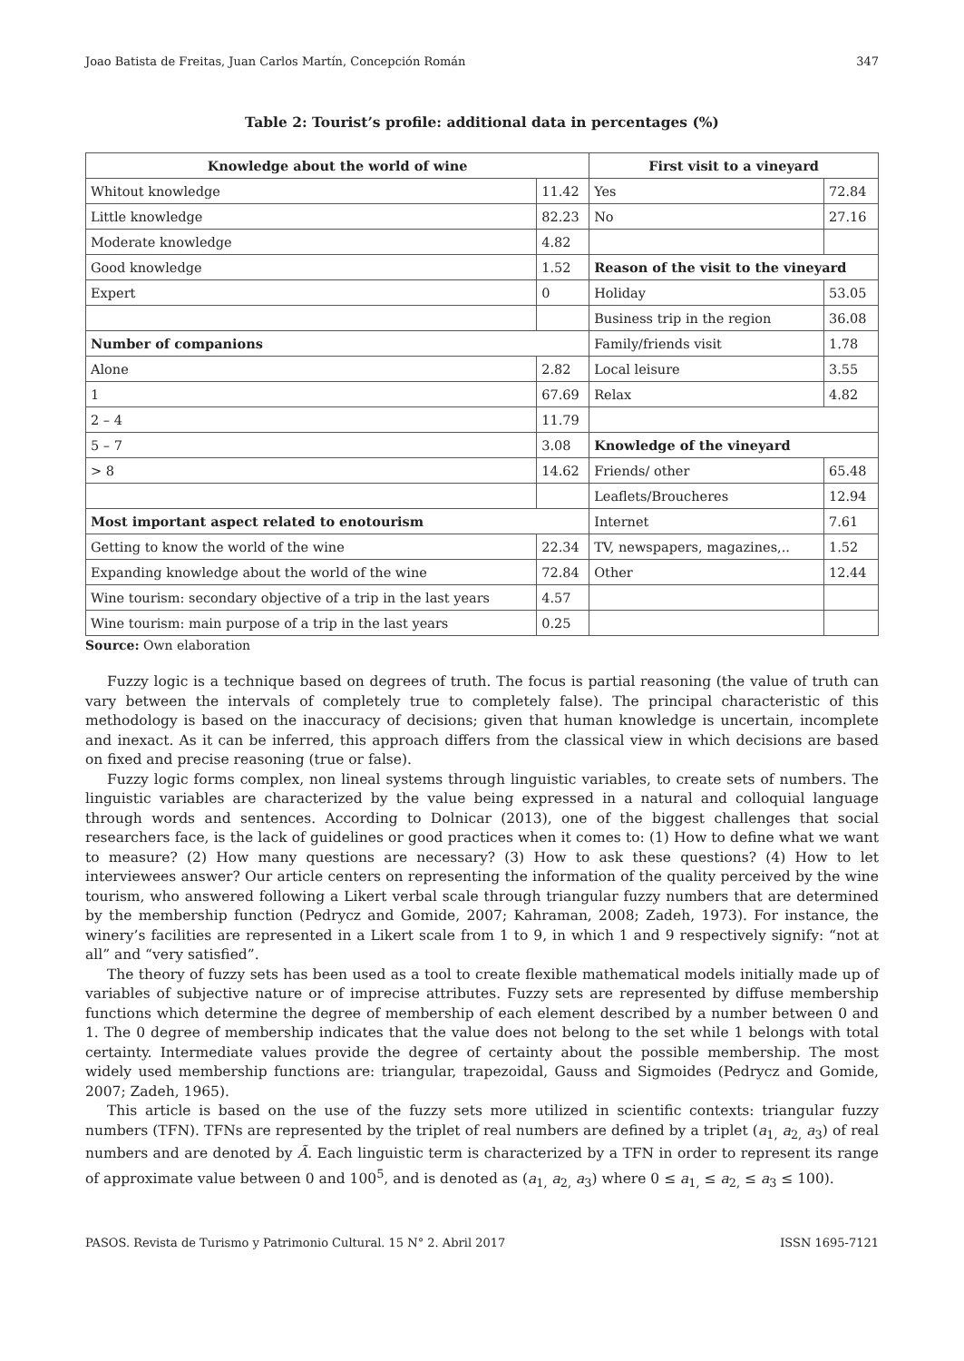Joao Batista de Freitas, Juan Carlos Martín, Concepción Román 347
Table 2: Tourist’s profile: additional data in percentages (%)
| Knowledge about the world of wine | | First visit to a vineyard | |
| --- | --- | --- | --- |
| Whitout knowledge | 11.42 | Yes | 72.84 |
| Little knowledge | 82.23 | No | 27.16 |
| Moderate knowledge | 4.82 | | |
| Good knowledge | 1.52 | Reason of the visit to the vineyard | |
| Expert | 0 | Holiday | 53.05 |
| | | Business trip in the region | 36.08 |
| Number of companions | | Family/friends visit | 1.78 |
| Alone | 2.82 | Local leisure | 3.55 |
| 1 | 67.69 | Relax | 4.82 |
| 2 – 4 | 11.79 | | |
| 5 – 7 | 3.08 | Knowledge of the vineyard | |
| > 8 | 14.62 | Friends/ other | 65.48 |
| | | Leaflets/Broucheres | 12.94 |
| Most important aspect related to enotourism | | Internet | 7.61 |
| Getting to know the world of the wine | 22.34 | TV, newspapers, magazines,.. | 1.52 |
| Expanding knowledge about the world of the wine | 72.84 | Other | 12.44 |
| Wine tourism: secondary objective of a trip in the last years | 4.57 | | |
| Wine tourism: main purpose of a trip in the last years | 0.25 | | |
Source: Own elaboration
Fuzzy logic is a technique based on degrees of truth. The focus is partial reasoning (the value of truth can vary between the intervals of completely true to completely false). The principal characteristic of this methodology is based on the inaccuracy of decisions; given that human knowledge is uncertain, incomplete and inexact. As it can be inferred, this approach differs from the classical view in which decisions are based on fixed and precise reasoning (true or false).
Fuzzy logic forms complex, non lineal systems through linguistic variables, to create sets of numbers. The linguistic variables are characterized by the value being expressed in a natural and colloquial language through words and sentences. According to Dolnicar (2013), one of the biggest challenges that social researchers face, is the lack of guidelines or good practices when it comes to: (1) How to define what we want to measure? (2) How many questions are necessary? (3) How to ask these questions? (4) How to let interviewees answer? Our article centers on representing the information of the quality perceived by the wine tourism, who answered following a Likert verbal scale through triangular fuzzy numbers that are determined by the membership function (Pedrycz and Gomide, 2007; Kahraman, 2008; Zadeh, 1973). For instance, the winery’s facilities are represented in a Likert scale from 1 to 9, in which 1 and 9 respectively signify: “not at all” and “very satisfied”.
The theory of fuzzy sets has been used as a tool to create flexible mathematical models initially made up of variables of subjective nature or of imprecise attributes. Fuzzy sets are represented by diffuse membership functions which determine the degree of membership of each element described by a number between 0 and 1. The 0 degree of membership indicates that the value does not belong to the set while 1 belongs with total certainty. Intermediate values provide the degree of certainty about the possible membership. The most widely used membership functions are: triangular, trapezoidal, Gauss and Sigmoides (Pedrycz and Gomide, 2007; Zadeh, 1965).
This article is based on the use of the fuzzy sets more utilized in scientific contexts: triangular fuzzy numbers (TFN). TFNs are represented by the triplet of real numbers are defined by a triplet (a<sub>1,</sub> a<sub>2,</sub> a<sub>3</sub>) of real numbers and are denoted by Ã. Each linguistic term is characterized by a TFN in order to represent its range of approximate value between 0 and 100<sup>5</sup>, and is denoted as (a<sub>1,</sub> a<sub>2,</sub> a<sub>3</sub>) where 0 ≤ a<sub>1,</sub> ≤ a<sub>2,</sub> ≤ a<sub>3</sub> ≤ 100).
PASOS. Revista de Turismo y Patrimonio Cultural. 15 N° 2. Abril 2017 ISSN 1695-7121